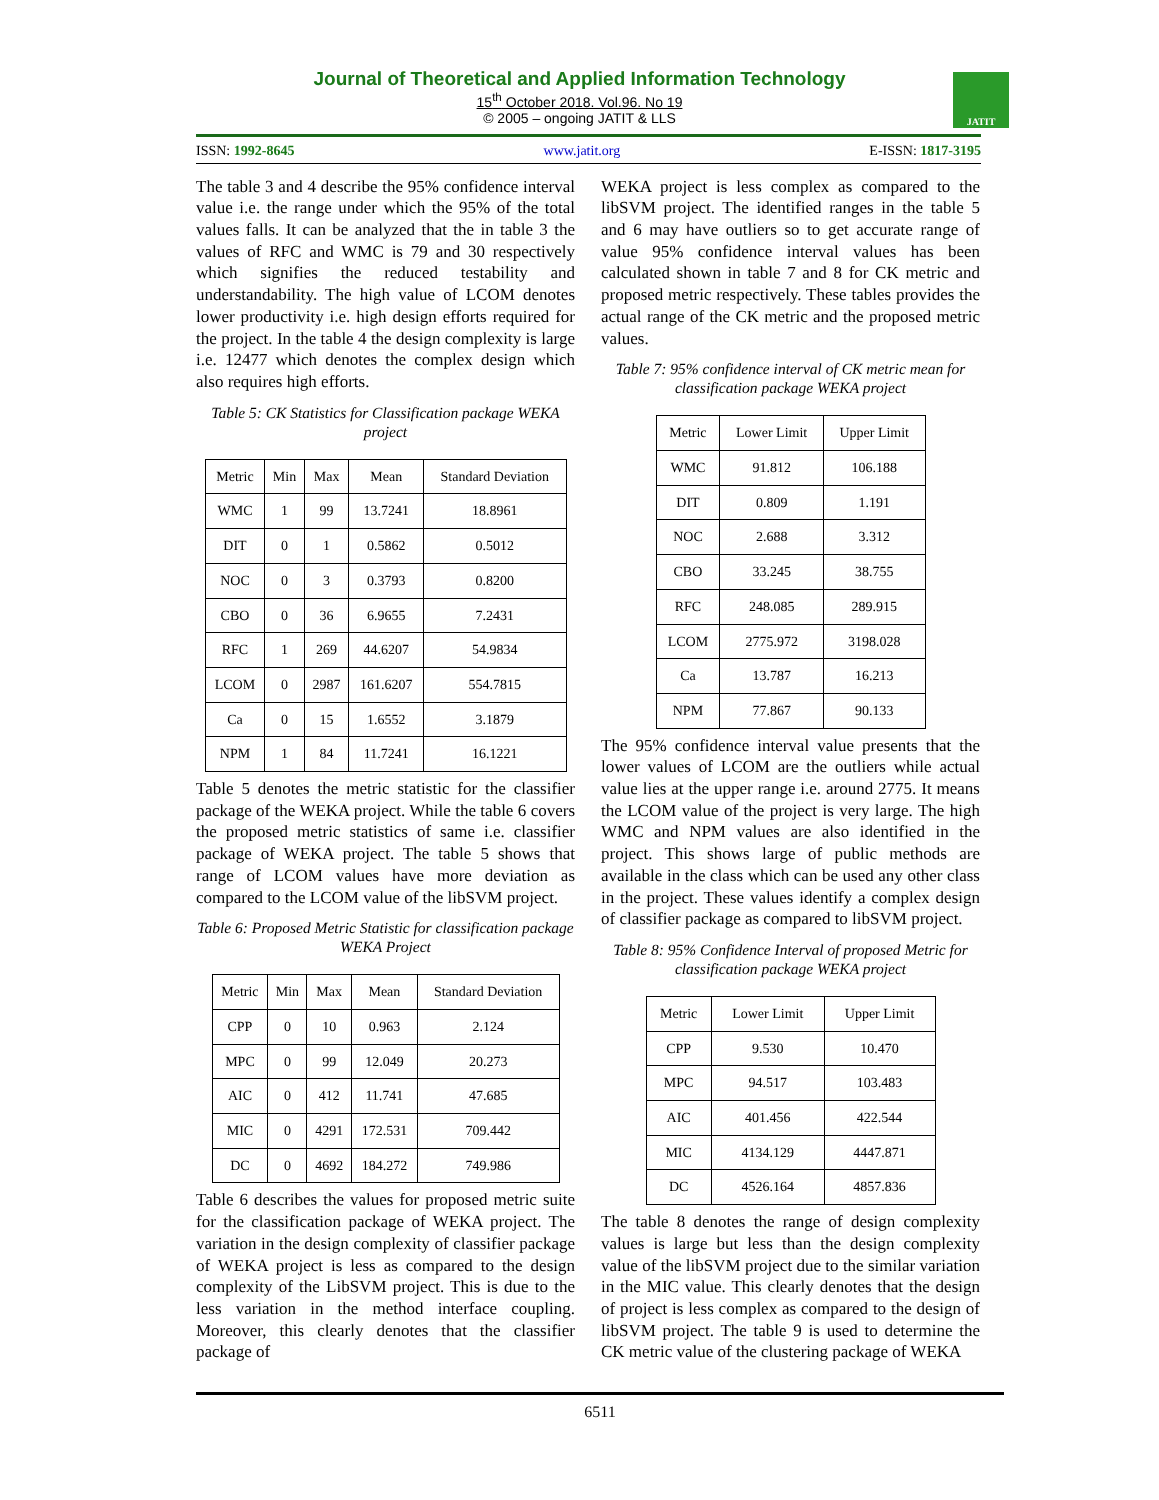Journal of Theoretical and Applied Information Technology
15<sup>th</sup> October 2018. Vol.96. No 19
© 2005 – ongoing JATIT & LLS
JATIT
ISSN: 1992-8645 www.jatit.org E-ISSN: 1817-3195
The table 3 and 4 describe the 95% confidence interval value i.e. the range under which the 95% of the total values falls. It can be analyzed that the in table 3 the values of RFC and WMC is 79 and 30 respectively which signifies the reduced testability and understandability. The high value of LCOM denotes lower productivity i.e. high design efforts required for the project. In the table 4 the design complexity is large i.e. 12477 which denotes the complex design which also requires high efforts.
Table 5: CK Statistics for Classification package WEKA project
| Metric | Min | Max | Mean | Standard Deviation |
| --- | --- | --- | --- | --- |
| WMC | 1 | 99 | 13.7241 | 18.8961 |
| DIT | 0 | 1 | 0.5862 | 0.5012 |
| NOC | 0 | 3 | 0.3793 | 0.8200 |
| CBO | 0 | 36 | 6.9655 | 7.2431 |
| RFC | 1 | 269 | 44.6207 | 54.9834 |
| LCOM | 0 | 2987 | 161.6207 | 554.7815 |
| Ca | 0 | 15 | 1.6552 | 3.1879 |
| NPM | 1 | 84 | 11.7241 | 16.1221 |
Table 5 denotes the metric statistic for the classifier package of the WEKA project. While the table 6 covers the proposed metric statistics of same i.e. classifier package of WEKA project. The table 5 shows that range of LCOM values have more deviation as compared to the LCOM value of the libSVM project.
Table 6: Proposed Metric Statistic for classification package WEKA Project
| Metric | Min | Max | Mean | Standard Deviation |
| --- | --- | --- | --- | --- |
| CPP | 0 | 10 | 0.963 | 2.124 |
| MPC | 0 | 99 | 12.049 | 20.273 |
| AIC | 0 | 412 | 11.741 | 47.685 |
| MIC | 0 | 4291 | 172.531 | 709.442 |
| DC | 0 | 4692 | 184.272 | 749.986 |
Table 6 describes the values for proposed metric suite for the classification package of WEKA project. The variation in the design complexity of classifier package of WEKA project is less as compared to the design complexity of the LibSVM project. This is due to the less variation in the method interface coupling. Moreover, this clearly denotes that the classifier package of
WEKA project is less complex as compared to the libSVM project. The identified ranges in the table 5 and 6 may have outliers so to get accurate range of value 95% confidence interval values has been calculated shown in table 7 and 8 for CK metric and proposed metric respectively. These tables provides the actual range of the CK metric and the proposed metric values.
Table 7: 95% confidence interval of CK metric mean for classification package WEKA project
| Metric | Lower Limit | Upper Limit |
| --- | --- | --- |
| WMC | 91.812 | 106.188 |
| DIT | 0.809 | 1.191 |
| NOC | 2.688 | 3.312 |
| CBO | 33.245 | 38.755 |
| RFC | 248.085 | 289.915 |
| LCOM | 2775.972 | 3198.028 |
| Ca | 13.787 | 16.213 |
| NPM | 77.867 | 90.133 |
The 95% confidence interval value presents that the lower values of LCOM are the outliers while actual value lies at the upper range i.e. around 2775. It means the LCOM value of the project is very large. The high WMC and NPM values are also identified in the project. This shows large of public methods are available in the class which can be used any other class in the project. These values identify a complex design of classifier package as compared to libSVM project.
Table 8: 95% Confidence Interval of proposed Metric for classification package WEKA project
| Metric | Lower Limit | Upper Limit |
| --- | --- | --- |
| CPP | 9.530 | 10.470 |
| MPC | 94.517 | 103.483 |
| AIC | 401.456 | 422.544 |
| MIC | 4134.129 | 4447.871 |
| DC | 4526.164 | 4857.836 |
The table 8 denotes the range of design complexity values is large but less than the design complexity value of the libSVM project due to the similar variation in the MIC value. This clearly denotes that the design of project is less complex as compared to the design of libSVM project. The table 9 is used to determine the CK metric value of the clustering package of WEKA
6511